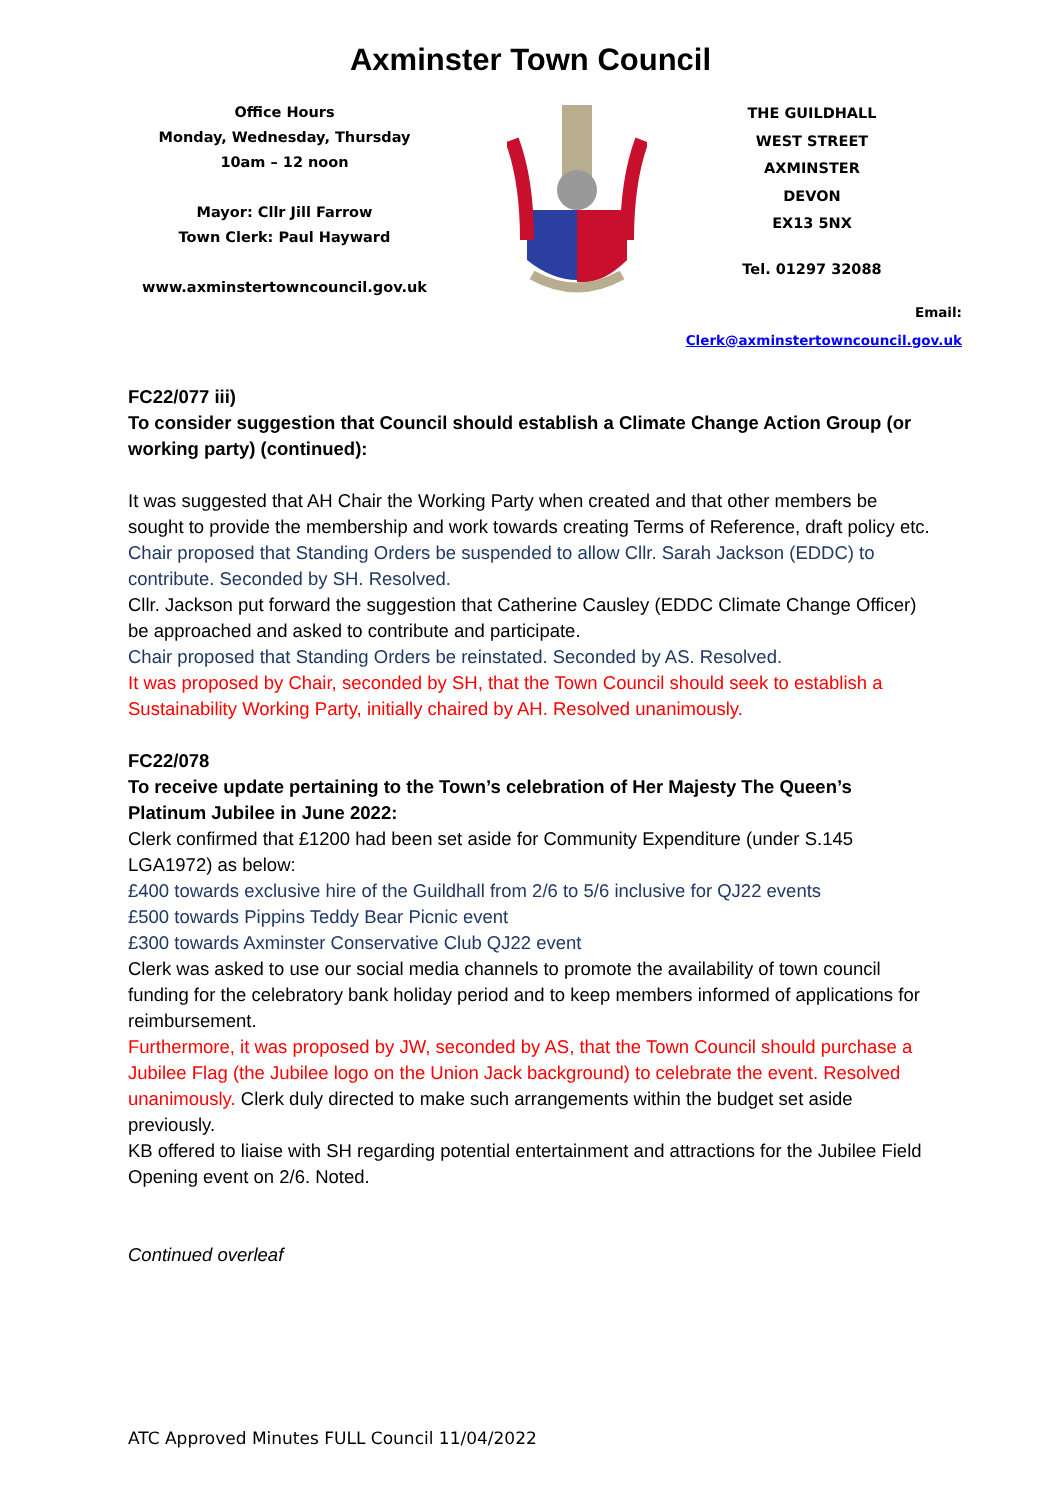Axminster Town Council
Office Hours
Monday, Wednesday, Thursday
10am – 12 noon
Mayor: Cllr Jill Farrow
Town Clerk: Paul Hayward
www.axminstertowncouncil.gov.uk
THE GUILDHALL
WEST STREET
AXMINSTER
DEVON
EX13 5NX
Tel. 01297 32088
Email: Clerk@axminstertowncouncil.gov.uk
FC22/077 iii)
To consider suggestion that Council should establish a Climate Change Action Group (or working party) (continued):
It was suggested that AH Chair the Working Party when created and that other members be sought to provide the membership and work towards creating Terms of Reference, draft policy etc.
Chair proposed that Standing Orders be suspended to allow Cllr. Sarah Jackson (EDDC) to contribute. Seconded by SH. Resolved.
Cllr. Jackson put forward the suggestion that Catherine Causley (EDDC Climate Change Officer) be approached and asked to contribute and participate.
Chair proposed that Standing Orders be reinstated. Seconded by AS. Resolved.
It was proposed by Chair, seconded by SH, that the Town Council should seek to establish a Sustainability Working Party, initially chaired by AH. Resolved unanimously.
FC22/078
To receive update pertaining to the Town’s celebration of Her Majesty The Queen’s Platinum Jubilee in June 2022:
Clerk confirmed that £1200 had been set aside for Community Expenditure (under S.145 LGA1972) as below:
£400 towards exclusive hire of the Guildhall from 2/6 to 5/6 inclusive for QJ22 events
£500 towards Pippins Teddy Bear Picnic event
£300 towards Axminster Conservative Club QJ22 event
Clerk was asked to use our social media channels to promote the availability of town council funding for the celebratory bank holiday period and to keep members informed of applications for reimbursement.
Furthermore, it was proposed by JW, seconded by AS, that the Town Council should purchase a Jubilee Flag (the Jubilee logo on the Union Jack background) to celebrate the event. Resolved unanimously. Clerk duly directed to make such arrangements within the budget set aside previously.
KB offered to liaise with SH regarding potential entertainment and attractions for the Jubilee Field Opening event on 2/6. Noted.
Continued overleaf
ATC Approved Minutes FULL Council 11/04/2022